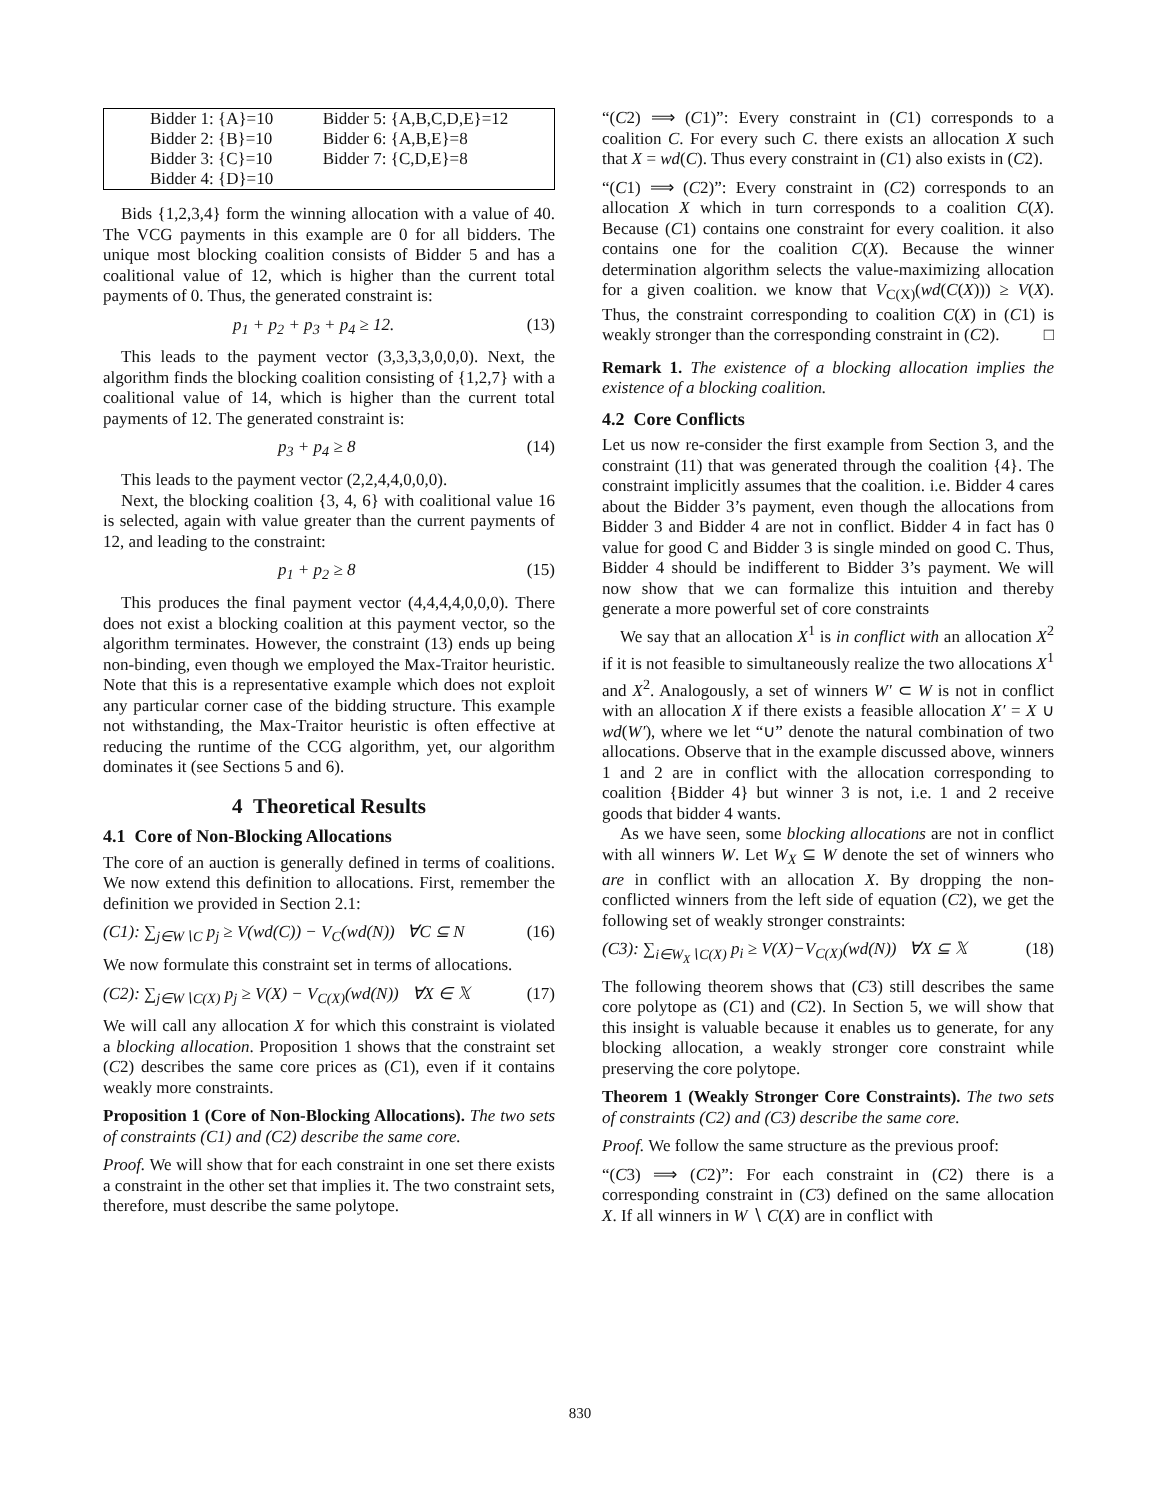| Bidder 1: {A}=10 Bidder 2: {B}=10 Bidder 3: {C}=10 Bidder 4: {D}=10 | Bidder 5: {A,B,C,D,E}=12 Bidder 6: {A,B,E}=8 Bidder 7: {C,D,E}=8 |
Bids {1,2,3,4} form the winning allocation with a value of 40. The VCG payments in this example are 0 for all bidders. The unique most blocking coalition consists of Bidder 5 and has a coalitional value of 12, which is higher than the current total payments of 0. Thus, the generated constraint is:
p<sub>1</sub> + p<sub>2</sub> + p<sub>3</sub> + p<sub>4</sub> ≥ 12. (13)
This leads to the payment vector (3,3,3,3,0,0,0). Next, the algorithm finds the blocking coalition consisting of {1,2,7} with a coalitional value of 14, which is higher than the current total payments of 12. The generated constraint is:
p<sub>3</sub> + p<sub>4</sub> ≥ 8 (14)
This leads to the payment vector (2,2,4,4,0,0,0).
Next, the blocking coalition {3, 4, 6} with coalitional value 16 is selected, again with value greater than the current payments of 12, and leading to the constraint:
p<sub>1</sub> + p<sub>2</sub> ≥ 8 (15)
This produces the final payment vector (4,4,4,4,0,0,0). There does not exist a blocking coalition at this payment vector, so the algorithm terminates. However, the constraint (13) ends up being non-binding, even though we employed the Max-Traitor heuristic. Note that this is a representative example which does not exploit any particular corner case of the bidding structure. This example not withstanding, the Max-Traitor heuristic is often effective at reducing the runtime of the CCG algorithm, yet, our algorithm dominates it (see Sections 5 and 6).
4 Theoretical Results
4.1 Core of Non-Blocking Allocations
The core of an auction is generally defined in terms of coalitions. We now extend this definition to allocations. First, remember the definition we provided in Section 2.1:
(C1): ∑<sub>j∈W∖C</sub> p<sub>j</sub> ≥ V(wd(C)) − V<sub>C</sub>(wd(N)) ∀C ⊆ N (16)
We now formulate this constraint set in terms of allocations.
(C2): ∑<sub>j∈W∖C(X)</sub> p<sub>j</sub> ≥ V(X) − V<sub>C(X)</sub>(wd(N)) ∀X ∈ 𝕏 (17)
We will call any allocation X for which this constraint is violated a blocking allocation. Proposition 1 shows that the constraint set (C2) describes the same core prices as (C1), even if it contains weakly more constraints.
Proposition 1 (Core of Non-Blocking Allocations). The two sets of constraints (C1) and (C2) describe the same core.
Proof. We will show that for each constraint in one set there exists a constraint in the other set that implies it. The two constraint sets, therefore, must describe the same polytope.
“(C2) ⟹ (C1)”: Every constraint in (C1) corresponds to a coalition C. For every such C. there exists an allocation X such that X = wd(C). Thus every constraint in (C1) also exists in (C2).
“(C1) ⟹ (C2)”: Every constraint in (C2) corresponds to an allocation X which in turn corresponds to a coalition C(X). Because (C1) contains one constraint for every coalition. it also contains one for the coalition C(X). Because the winner determination algorithm selects the value-maximizing allocation for a given coalition. we know that V<sub>C(X)</sub>(wd(C(X))) ≥ V(X). Thus, the constraint corresponding to coalition C(X) in (C1) is weakly stronger than the corresponding constraint in (C2). □
Remark 1. The existence of a blocking allocation implies the existence of a blocking coalition.
4.2 Core Conflicts
Let us now re-consider the first example from Section 3, and the constraint (11) that was generated through the coalition {4}. The constraint implicitly assumes that the coalition. i.e. Bidder 4 cares about the Bidder 3’s payment, even though the allocations from Bidder 3 and Bidder 4 are not in conflict. Bidder 4 in fact has 0 value for good C and Bidder 3 is single minded on good C. Thus, Bidder 4 should be indifferent to Bidder 3’s payment. We will now show that we can formalize this intuition and thereby generate a more powerful set of core constraints
We say that an allocation X<sup>1</sup> is in conflict with an allocation X<sup>2</sup> if it is not feasible to simultaneously realize the two allocations X<sup>1</sup> and X<sup>2</sup>. Analogously, a set of winners W′ ⊂ W is not in conflict with an allocation X if there exists a feasible allocation X′ = X ∪ wd(W′), where we let “∪” denote the natural combination of two allocations. Observe that in the example discussed above, winners 1 and 2 are in conflict with the allocation corresponding to coalition {Bidder 4} but winner 3 is not, i.e. 1 and 2 receive goods that bidder 4 wants.
As we have seen, some blocking allocations are not in conflict with all winners W. Let W<sub>X</sub> ⊆ W denote the set of winners who are in conflict with an allocation X. By dropping the non-conflicted winners from the left side of equation (C2), we get the following set of weakly stronger constraints:
(C3): ∑<sub>i∈W<sub>X</sub>∖C(X)</sub> p<sub>i</sub> ≥ V(X)−V<sub>C(X)</sub>(wd(N)) ∀X ⊆ 𝕏 (18)
The following theorem shows that (C3) still describes the same core polytope as (C1) and (C2). In Section 5, we will show that this insight is valuable because it enables us to generate, for any blocking allocation, a weakly stronger core constraint while preserving the core polytope.
Theorem 1 (Weakly Stronger Core Constraints). The two sets of constraints (C2) and (C3) describe the same core.
Proof. We follow the same structure as the previous proof:
“(C3) ⟹ (C2)”: For each constraint in (C2) there is a corresponding constraint in (C3) defined on the same allocation X. If all winners in W ∖ C(X) are in conflict with
830